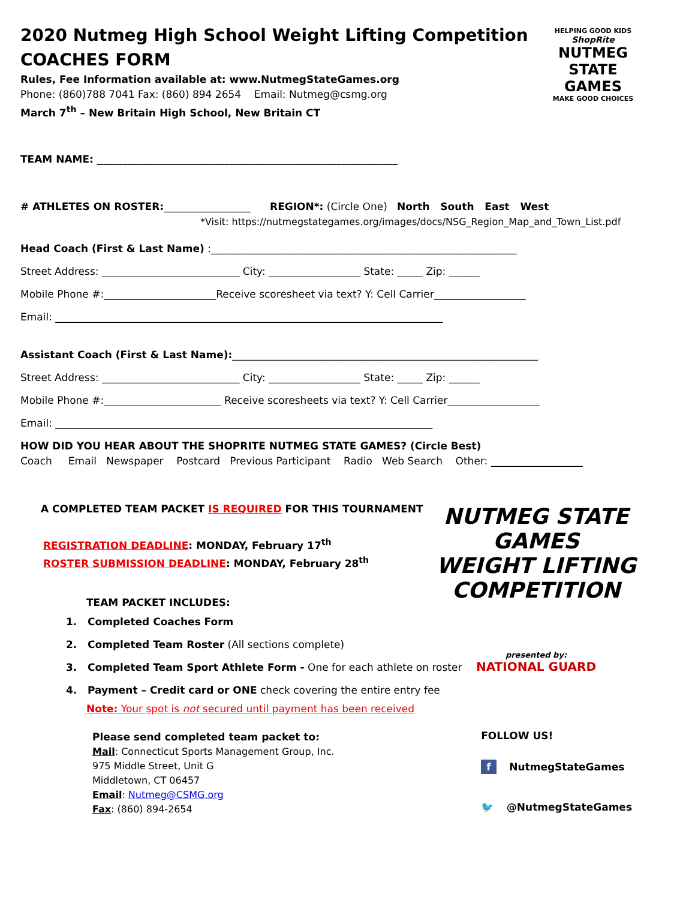HELPING GOOD KIDS
ShopRite
NUTMEG
STATE
GAMES
MAKE GOOD CHOICES
2020 Nutmeg High School Weight Lifting Competition
COACHES FORM
Rules, Fee Information available at: www.NutmegStateGames.org
Phone: (860)788 7041 Fax: (860) 894 2654 Email: Nutmeg@csmg.org
March 7<sup>th</sup> – New Britain High School, New Britain CT
TEAM NAME: ___________________________________________________________
# ATHLETES ON ROSTER:_________________ REGION*: (Circle One) North South East West
*Visit: https://nutmegstategames.org/images/docs/NSG_Region_Map_and_Town_List.pdf
Head Coach (First & Last Name) :____________________________________________________________
Street Address: ___________________________ City: __________________ State: _____ Zip: ______
Mobile Phone #:______________________Receive scoresheet via text? Y: Cell Carrier__________________
Email: ____________________________________________________________________________
Assistant Coach (First & Last Name):____________________________________________________________
Street Address: ___________________________ City: __________________ State: _____ Zip: ______
Mobile Phone #:_______________________ Receive scoresheets via text? Y: Cell Carrier__________________
Email: __________________________________________________________________________
HOW DID YOU HEAR ABOUT THE SHOPRITE NUTMEG STATE GAMES? (Circle Best)
Coach Email Newspaper Postcard Previous Participant Radio Web Search Other: __________________
NUTMEG STATE GAMES
WEIGHT LIFTING
COMPETITION
presented by:
NATIONAL GUARD
A COMPLETED TEAM PACKET IS REQUIRED FOR THIS TOURNAMENT
REGISTRATION DEADLINE: MONDAY, February 17<sup>th</sup>
ROSTER SUBMISSION DEADLINE: MONDAY, February 28<sup>th</sup>
TEAM PACKET INCLUDES:
1. Completed Coaches Form
2. Completed Team Roster (All sections complete)
3. Completed Team Sport Athlete Form - One for each athlete on roster
4. Payment – Credit card or ONE check covering the entire entry fee
Note: Your spot is not secured until payment has been received
Please send completed team packet to:
Mail: Connecticut Sports Management Group, Inc.
975 Middle Street, Unit G
Middletown, CT 06457
Email: Nutmeg@CSMG.org
Fax: (860) 894-2654
FOLLOW US!
f NutmegStateGames
🐦 @NutmegStateGames